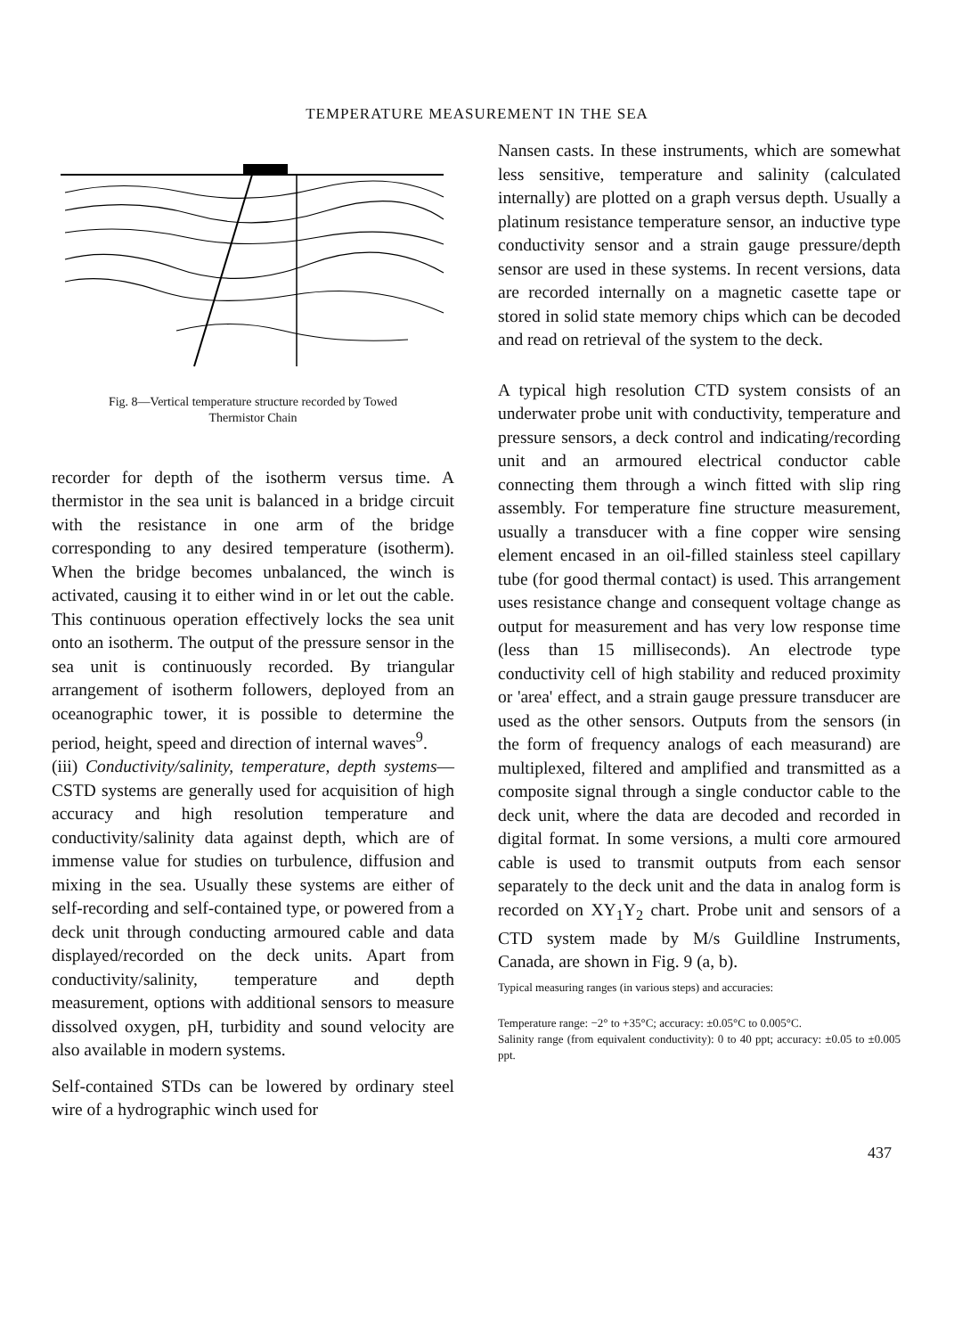TEMPERATURE MEASUREMENT IN THE SEA
Fig. 8—Vertical temperature structure recorded by Towed
Thermistor Chain
recorder for depth of the isotherm versus time. A thermistor in the sea unit is balanced in a bridge circuit with the resistance in one arm of the bridge corresponding to any desired temperature (isotherm). When the bridge becomes unbalanced, the winch is activated, causing it to either wind in or let out the cable. This continuous operation effectively locks the sea unit onto an isotherm. The output of the pressure sensor in the sea unit is continuously recorded. By triangular arrangement of isotherm followers, deployed from an oceanographic tower, it is possible to determine the period, height, speed and direction of internal waves<sup>9</sup>.
(iii) Conductivity/salinity, temperature, depth systems—CSTD systems are generally used for acquisition of high accuracy and high resolution temperature and conductivity/salinity data against depth, which are of immense value for studies on turbulence, diffusion and mixing in the sea. Usually these systems are either of self-recording and self-contained type, or powered from a deck unit through conducting armoured cable and data displayed/recorded on the deck units. Apart from conductivity/salinity, temperature and depth measurement, options with additional sensors to measure dissolved oxygen, pH, turbidity and sound velocity are also available in modern systems.
Self-contained STDs can be lowered by ordinary steel wire of a hydrographic winch used for
Nansen casts. In these instruments, which are somewhat less sensitive, temperature and salinity (calculated internally) are plotted on a graph versus depth. Usually a platinum resistance temperature sensor, an inductive type conductivity sensor and a strain gauge pressure/depth sensor are used in these systems. In recent versions, data are recorded internally on a magnetic casette tape or stored in solid state memory chips which can be decoded and read on retrieval of the system to the deck.
A typical high resolution CTD system consists of an underwater probe unit with conductivity, temperature and pressure sensors, a deck control and indicating/recording unit and an armoured electrical conductor cable connecting them through a winch fitted with slip ring assembly. For temperature fine structure measurement, usually a transducer with a fine copper wire sensing element encased in an oil-filled stainless steel capillary tube (for good thermal contact) is used. This arrangement uses resistance change and consequent voltage change as output for measurement and has very low response time (less than 15 milliseconds). An electrode type conductivity cell of high stability and reduced proximity or 'area' effect, and a strain gauge pressure transducer are used as the other sensors. Outputs from the sensors (in the form of frequency analogs of each measurand) are multiplexed, filtered and amplified and transmitted as a composite signal through a single conductor cable to the deck unit, where the data are decoded and recorded in digital format. In some versions, a multi core armoured cable is used to transmit outputs from each sensor separately to the deck unit and the data in analog form is recorded on XY<sub>1</sub>Y<sub>2</sub> chart. Probe unit and sensors of a CTD system made by M/s Guildline Instruments, Canada, are shown in Fig. 9 (a, b).
Typical measuring ranges (in various steps) and accuracies:
Temperature range: −2° to +35°C; accuracy: ±0.05°C to 0.005°C.
Salinity range (from equivalent conductivity): 0 to 40 ppt; accuracy: ±0.05 to ±0.005 ppt.
437